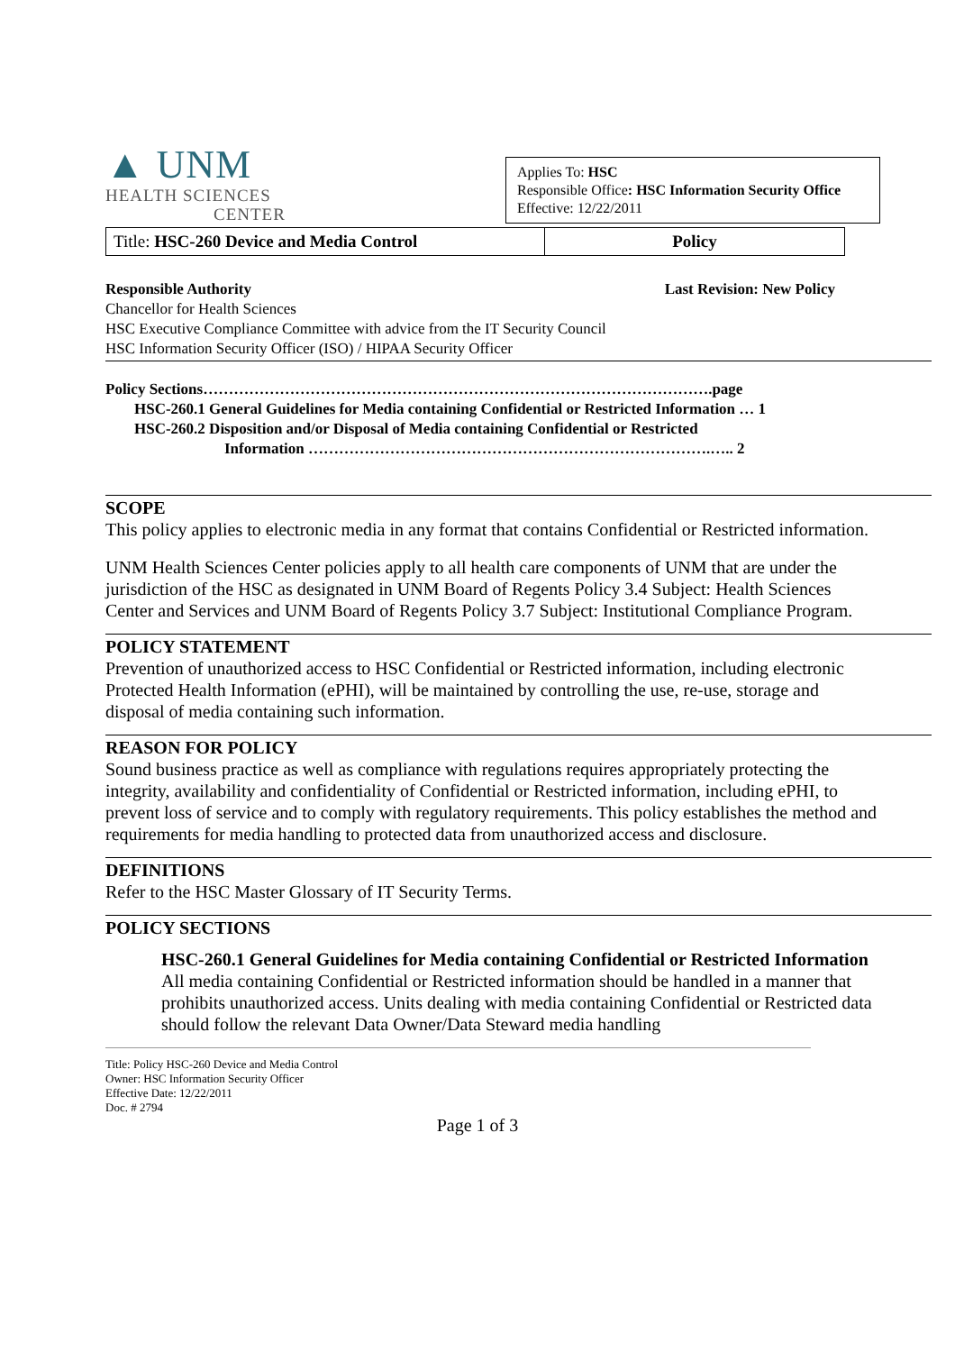▲ UNM
HEALTH SCIENCES
CENTER
Applies To: HSC
Responsible Office: HSC Information Security Office
Effective: 12/22/2011
| Title: HSC-260 Device and Media Control | Policy |
Responsible Authority Last Revision: New Policy
Chancellor for Health Sciences
HSC Executive Compliance Committee with advice from the IT Security Council
HSC Information Security Officer (ISO) / HIPAA Security Officer
Policy Sections……………………………………………………………………………………….page
HSC-260.1 General Guidelines for Media containing Confidential or Restricted Information … 1
HSC-260.2 Disposition and/or Disposal of Media containing Confidential or Restricted
Information …………………………………………………………………….….. 2
SCOPE
This policy applies to electronic media in any format that contains Confidential or Restricted information.
UNM Health Sciences Center policies apply to all health care components of UNM that are under the jurisdiction of the HSC as designated in UNM Board of Regents Policy 3.4 Subject: Health Sciences Center and Services and UNM Board of Regents Policy 3.7 Subject: Institutional Compliance Program.
POLICY STATEMENT
Prevention of unauthorized access to HSC Confidential or Restricted information, including electronic Protected Health Information (ePHI), will be maintained by controlling the use, re-use, storage and disposal of media containing such information.
REASON FOR POLICY
Sound business practice as well as compliance with regulations requires appropriately protecting the integrity, availability and confidentiality of Confidential or Restricted information, including ePHI, to prevent loss of service and to comply with regulatory requirements. This policy establishes the method and requirements for media handling to protected data from unauthorized access and disclosure.
DEFINITIONS
Refer to the HSC Master Glossary of IT Security Terms.
POLICY SECTIONS
HSC-260.1 General Guidelines for Media containing Confidential or Restricted Information
All media containing Confidential or Restricted information should be handled in a manner that prohibits unauthorized access. Units dealing with media containing Confidential or Restricted data should follow the relevant Data Owner/Data Steward media handling
Title: Policy HSC-260 Device and Media Control
Owner: HSC Information Security Officer
Effective Date: 12/22/2011
Doc. # 2794
Page 1 of 3